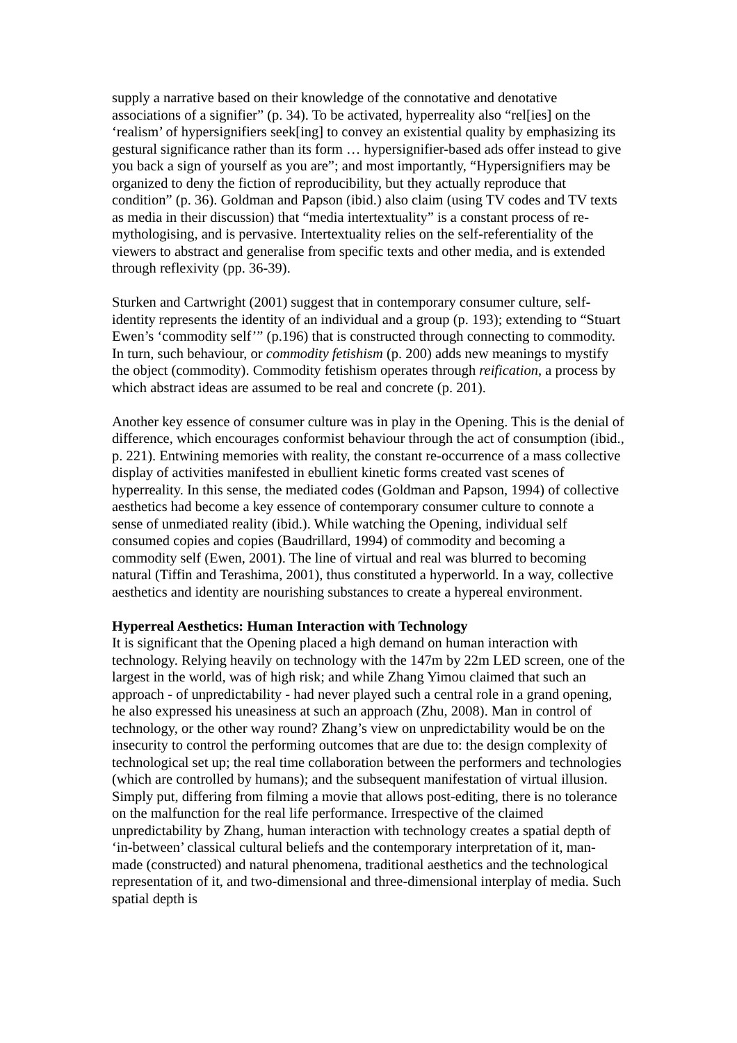supply a narrative based on their knowledge of the connotative and denotative associations of a signifier” (p. 34). To be activated, hyperreality also “rel[ies] on the ‘realism’ of hypersignifiers seek[ing] to convey an existential quality by emphasizing its gestural significance rather than its form … hypersignifier-based ads offer instead to give you back a sign of yourself as you are”; and most importantly, “Hypersignifiers may be organized to deny the fiction of reproducibility, but they actually reproduce that condition” (p. 36). Goldman and Papson (ibid.) also claim (using TV codes and TV texts as media in their discussion) that “media intertextuality” is a constant process of re-mythologising, and is pervasive. Intertextuality relies on the self-referentiality of the viewers to abstract and generalise from specific texts and other media, and is extended through reflexivity (pp. 36-39).
Sturken and Cartwright (2001) suggest that in contemporary consumer culture, self-identity represents the identity of an individual and a group (p. 193); extending to “Stuart Ewen’s ‘commodity self’” (p.196) that is constructed through connecting to commodity. In turn, such behaviour, or commodity fetishism (p. 200) adds new meanings to mystify the object (commodity). Commodity fetishism operates through reification, a process by which abstract ideas are assumed to be real and concrete (p. 201).
Another key essence of consumer culture was in play in the Opening. This is the denial of difference, which encourages conformist behaviour through the act of consumption (ibid., p. 221). Entwining memories with reality, the constant re-occurrence of a mass collective display of activities manifested in ebullient kinetic forms created vast scenes of hyperreality. In this sense, the mediated codes (Goldman and Papson, 1994) of collective aesthetics had become a key essence of contemporary consumer culture to connote a sense of unmediated reality (ibid.). While watching the Opening, individual self consumed copies and copies (Baudrillard, 1994) of commodity and becoming a commodity self (Ewen, 2001). The line of virtual and real was blurred to becoming natural (Tiffin and Terashima, 2001), thus constituted a hyperworld. In a way, collective aesthetics and identity are nourishing substances to create a hypereal environment.
Hyperreal Aesthetics: Human Interaction with Technology
It is significant that the Opening placed a high demand on human interaction with technology. Relying heavily on technology with the 147m by 22m LED screen, one of the largest in the world, was of high risk; and while Zhang Yimou claimed that such an approach - of unpredictability - had never played such a central role in a grand opening, he also expressed his uneasiness at such an approach (Zhu, 2008). Man in control of technology, or the other way round? Zhang’s view on unpredictability would be on the insecurity to control the performing outcomes that are due to: the design complexity of technological set up; the real time collaboration between the performers and technologies (which are controlled by humans); and the subsequent manifestation of virtual illusion. Simply put, differing from filming a movie that allows post-editing, there is no tolerance on the malfunction for the real life performance. Irrespective of the claimed unpredictability by Zhang, human interaction with technology creates a spatial depth of ‘in-between’ classical cultural beliefs and the contemporary interpretation of it, man-made (constructed) and natural phenomena, traditional aesthetics and the technological representation of it, and two-dimensional and three-dimensional interplay of media. Such spatial depth is